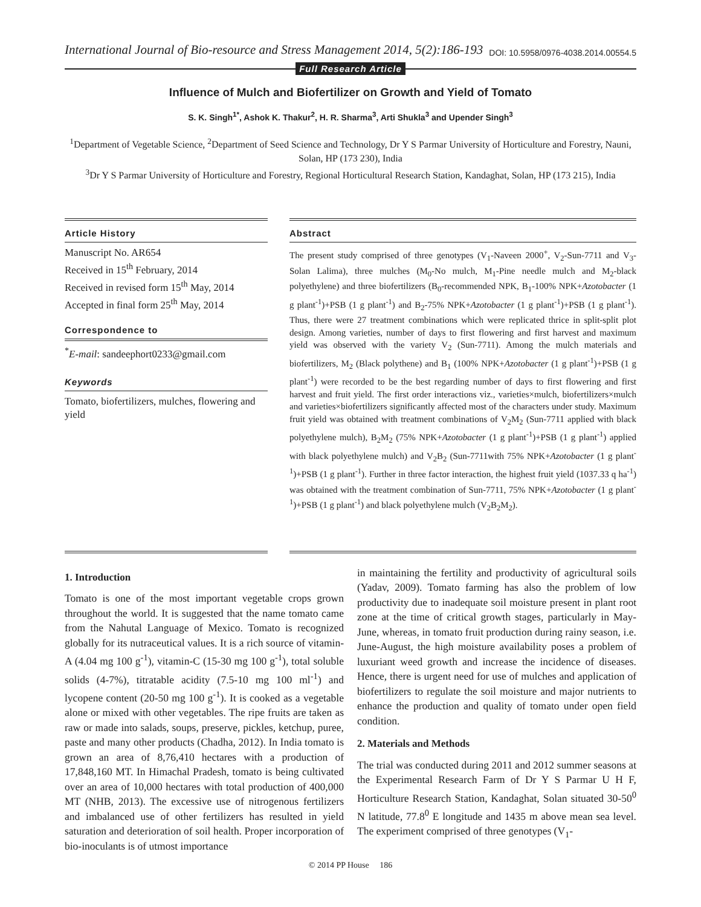International Journal of Bio-resource and Stress Management 2014, 5(2):186-193
DOI: 10.5958/0976-4038.2014.00554.5
Full Research Article
Influence of Mulch and Biofertilizer on Growth and Yield of Tomato
S. K. Singh<sup>1*</sup>, Ashok K. Thakur<sup>2</sup>, H. R. Sharma<sup>3</sup>, Arti Shukla<sup>3</sup> and Upender Singh<sup>3</sup>
<sup>1</sup> Department of Vegetable Science, <sup>2</sup>Department of Seed Science and Technology, Dr Y S Parmar University of Horticulture and Forestry, Nauni, Solan, HP (173 230), India
<sup>3</sup> Dr Y S Parmar University of Horticulture and Forestry, Regional Horticultural Research Station, Kandaghat, Solan, HP (173 215), India
Article History
Manuscript No. AR654
Received in 15<sup>th</sup> February, 2014
Received in revised form 15<sup>th</sup> May, 2014
Accepted in final form 25<sup>th</sup> May, 2014
Correspondence to
<sup>*</sup> E-mail: sandeephort0233@gmail.com
Keywords
Tomato, biofertilizers, mulches, flowering and yield
Abstract
The present study comprised of three genotypes (V<sub>1</sub>-Naveen 2000<sup>+</sup>, V<sub>2</sub>-Sun-7711 and V<sub>3</sub>-Solan Lalima), three mulches (M<sub>0</sub>-No mulch, M<sub>1</sub>-Pine needle mulch and M<sub>2</sub>-black polyethylene) and three biofertilizers (B<sub>0</sub>-recommended NPK, B<sub>1</sub>-100% NPK+Azotobacter (1 g plant<sup>-1</sup>)+PSB (1 g plant<sup>-1</sup>) and B<sub>2</sub>-75% NPK+Azotobacter (1 g plant<sup>-1</sup>)+PSB (1 g plant<sup>-1</sup>). Thus, there were 27 treatment combinations which were replicated thrice in split-split plot design. Among varieties, number of days to first flowering and first harvest and maximum yield was observed with the variety V<sub>2</sub> (Sun-7711). Among the mulch materials and biofertilizers, M<sub>2</sub> (Black polythene) and B<sub>1</sub> (100% NPK+Azotobacter (1 g plant<sup>-1</sup>)+PSB (1 g plant<sup>-1</sup>) were recorded to be the best regarding number of days to first flowering and first harvest and fruit yield. The first order interactions viz., varieties×mulch, biofertilizers×mulch and varieties×biofertilizers significantly affected most of the characters under study. Maximum fruit yield was obtained with treatment combinations of V<sub>2</sub>M<sub>2</sub> (Sun-7711 applied with black polyethylene mulch), B<sub>2</sub>M<sub>2</sub> (75% NPK+Azotobacter (1 g plant<sup>-1</sup>)+PSB (1 g plant<sup>-1</sup>) applied with black polyethylene mulch) and V<sub>2</sub>B<sub>2</sub> (Sun-7711with 75% NPK+Azotobacter (1 g plant<sup>-1</sup>)+PSB (1 g plant<sup>-1</sup>). Further in three factor interaction, the highest fruit yield (1037.33 q ha<sup>-1</sup>) was obtained with the treatment combination of Sun-7711, 75% NPK+Azotobacter (1 g plant<sup>-1</sup>)+PSB (1 g plant<sup>-1</sup>) and black polyethylene mulch (V<sub>2</sub>B<sub>2</sub>M<sub>2</sub>).
1. Introduction
Tomato is one of the most important vegetable crops grown throughout the world. It is suggested that the name tomato came from the Nahutal Language of Mexico. Tomato is recognized globally for its nutraceutical values. It is a rich source of vitamin-A (4.04 mg 100 g<sup>-1</sup>), vitamin-C (15-30 mg 100 g<sup>-1</sup>), total soluble solids (4-7%), titratable acidity (7.5-10 mg 100 ml<sup>-1</sup>) and lycopene content (20-50 mg 100 g<sup>-1</sup>). It is cooked as a vegetable alone or mixed with other vegetables. The ripe fruits are taken as raw or made into salads, soups, preserve, pickles, ketchup, puree, paste and many other products (Chadha, 2012). In India tomato is grown an area of 8,76,410 hectares with a production of 17,848,160 MT. In Himachal Pradesh, tomato is being cultivated over an area of 10,000 hectares with total production of 400,000 MT (NHB, 2013). The excessive use of nitrogenous fertilizers and imbalanced use of other fertilizers has resulted in yield saturation and deterioration of soil health. Proper incorporation of bio-inoculants is of utmost importance
in maintaining the fertility and productivity of agricultural soils (Yadav, 2009). Tomato farming has also the problem of low productivity due to inadequate soil moisture present in plant root zone at the time of critical growth stages, particularly in May-June, whereas, in tomato fruit production during rainy season, i.e. June-August, the high moisture availability poses a problem of luxuriant weed growth and increase the incidence of diseases. Hence, there is urgent need for use of mulches and application of biofertilizers to regulate the soil moisture and major nutrients to enhance the production and quality of tomato under open field condition.
2. Materials and Methods
The trial was conducted during 2011 and 2012 summer seasons at the Experimental Research Farm of Dr Y S Parmar U H F, Horticulture Research Station, Kandaghat, Solan situated 30-50<sup>0</sup> N latitude, 77.8<sup>0</sup> E longitude and 1435 m above mean sea level. The experiment comprised of three genotypes (V<sub>1</sub>-
© 2014 PP House 186